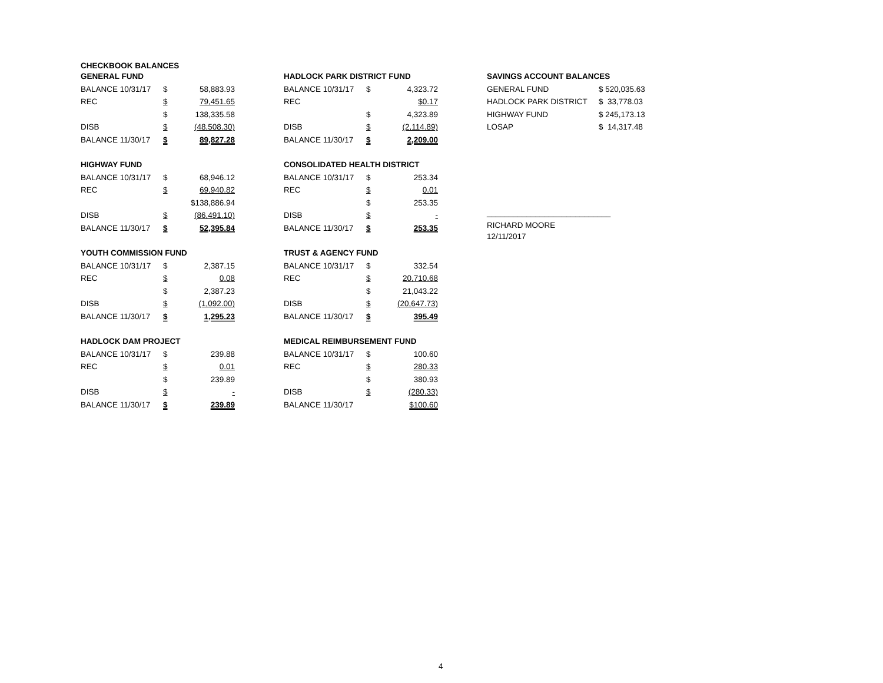CHECKBOOK BALANCES
| GENERAL FUND | | |
| BALANCE 10/31/17 | $ | 58,883.93 |
| REC | $ | 79,451.65 |
| | $ | 138,335.58 |
| DISB | $ | (48,508.30) |
| BALANCE 11/30/17 | $ | 89,827.28 |
| HIGHWAY FUND | | |
| BALANCE 10/31/17 | $ | 68,946.12 |
| REC | $ | 69,940.82 |
| | | $138,886.94 |
| DISB | $ | (86,491.10) |
| BALANCE 11/30/17 | $ | 52,395.84 |
| YOUTH COMMISSION FUND | | |
| BALANCE 10/31/17 | $ | 2,387.15 |
| REC | $ | 0.08 |
| | $ | 2,387.23 |
| DISB | $ | (1,092.00) |
| BALANCE 11/30/17 | $ | 1,295.23 |
| HADLOCK DAM PROJECT | | |
| BALANCE 10/31/17 | $ | 239.88 |
| REC | $ | 0.01 |
| | $ | 239.89 |
| DISB | $ | - |
| BALANCE 11/30/17 | $ | 239.89 |
| HADLOCK PARK DISTRICT FUND | | |
| BALANCE 10/31/17 | $ | 4,323.72 |
| REC | | $0.17 |
| | $ | 4,323.89 |
| DISB | $ | (2,114.89) |
| BALANCE 11/30/17 | $ | 2,209.00 |
| CONSOLIDATED HEALTH DISTRICT | | |
| BALANCE 10/31/17 | $ | 253.34 |
| REC | $ | 0.01 |
| | $ | 253.35 |
| DISB | $ | - |
| BALANCE 11/30/17 | $ | 253.35 |
| TRUST & AGENCY FUND | | |
| BALANCE 10/31/17 | $ | 332.54 |
| REC | $ | 20,710.68 |
| | $ | 21,043.22 |
| DISB | $ | (20,647.73) |
| BALANCE 11/30/17 | $ | 395.49 |
| MEDICAL REIMBURSEMENT FUND | | |
| BALANCE 10/31/17 | $ | 100.60 |
| REC | $ | 280.33 |
| | $ | 380.93 |
| DISB | $ | (280.33) |
| BALANCE 11/30/17 | | $100.60 |
| SAVINGS ACCOUNT BALANCES | |
| GENERAL FUND | $ 520,035.63 |
| HADLOCK PARK DISTRICT | $ 33,778.03 |
| HIGHWAY FUND | $ 245,173.13 |
| LOSAP | $ 14,317.48 |
____________________________
RICHARD MOORE
12/11/2017
4